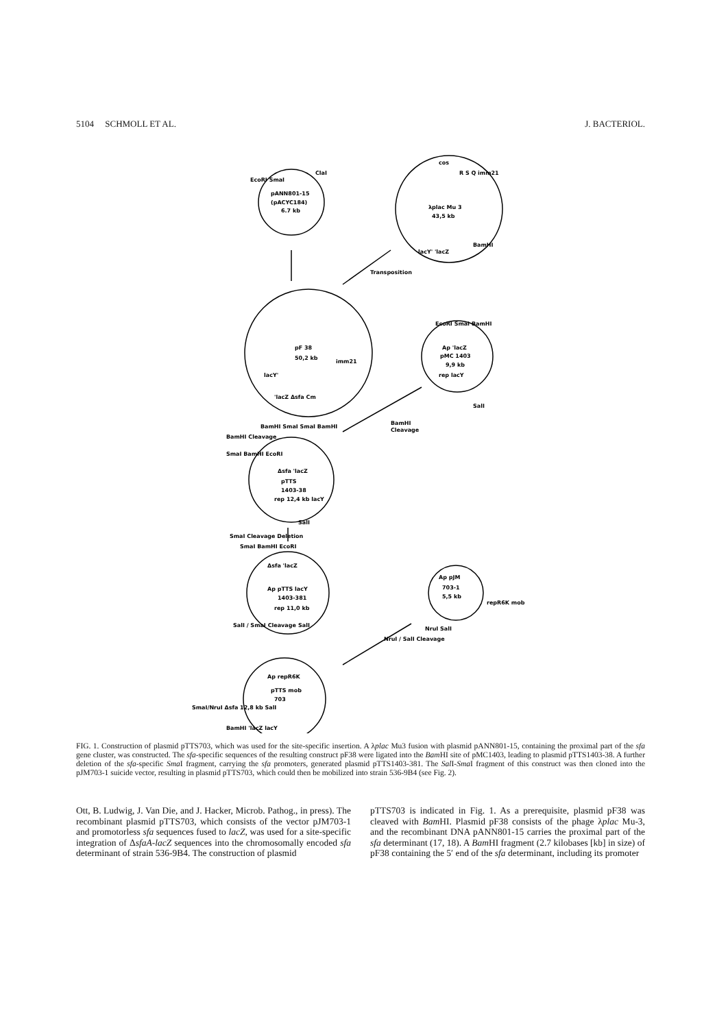5104 SCHMOLL ET AL. J. BACTERIOL.
EcoRI SmaI
ClaI
pANN801-15
(pACYC184)
6.7 kb
λplac Mu 3
43,5 kb
cos
R S Q imm21
BamHI
lacY' 'lacZ
Transposition
pF 38
50,2 kb
imm21
lacY'
'lacZ Δsfa Cm
BamHI SmaI SmaI BamHI
BamHI Cleavage
EcoRI SmaI BamHI
pMC 1403
9,9 kb
Ap 'lacZ
rep lacY
SalI
BamHI
Cleavage
SmaI BamHI EcoRI
Δsfa 'lacZ
pTTS
1403-38
rep 12,4 kb lacY
SalI
SmaI Cleavage Deletion
SmaI BamHI EcoRI
Δsfa 'lacZ
Ap pTTS lacY
1403-381
rep 11,0 kb
SalI
SalI / SmaI Cleavage
Ap pJM
703-1
5,5 kb
repR6K mob
NruI SalI
NruI / SalI Cleavage
Ap repR6K
pTTS mob
703
SmaI/NruI Δsfa 12,8 kb SalI
BamHI 'lacZ lacY
FIG. 1. Construction of plasmid pTTS703, which was used for the site-specific insertion. A λplac Mu3 fusion with plasmid pANN801-15, containing the proximal part of the sfa gene cluster, was constructed. The sfa-specific sequences of the resulting construct pF38 were ligated into the Bam HI site of pMC1403, leading to plasmid pTTS1403-38. A further deletion of the sfa-specific Sma I fragment, carrying the sfa promoters, generated plasmid pTTS1403-381. The Sal I-Sma I fragment of this construct was then cloned into the pJM703-1 suicide vector, resulting in plasmid pTTS703, which could then be mobilized into strain 536-9B4 (see Fig. 2).
Ott, B. Ludwig, J. Van Die, and J. Hacker, Microb. Pathog., in press). The recombinant plasmid pTTS703, which consists of the vector pJM703-1 and promotorless sfa sequences fused to lacZ, was used for a site-specific integration of ΔsfaA-lacZ sequences into the chromosomally encoded sfa determinant of strain 536-9B4. The construction of plasmid
pTTS703 is indicated in Fig. 1. As a prerequisite, plasmid pF38 was cleaved with Bam HI. Plasmid pF38 consists of the phage λplac Mu-3, and the recombinant DNA pANN801-15 carries the proximal part of the sfa determinant (17, 18). A Bam HI fragment (2.7 kilobases [kb] in size) of pF38 containing the 5′ end of the sfa determinant, including its promoter